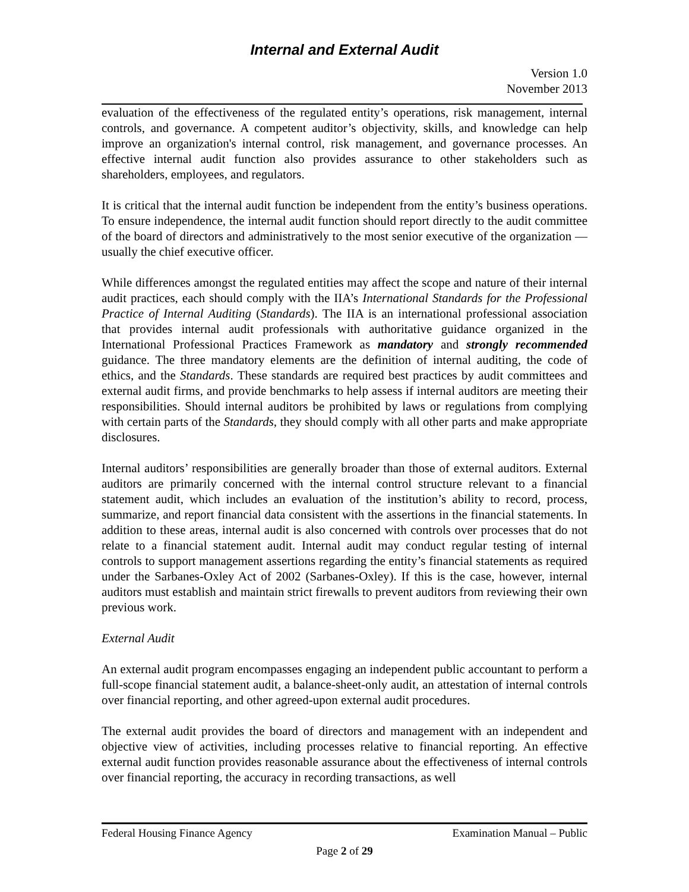Internal and External Audit
Version 1.0
November 2013
evaluation of the effectiveness of the regulated entity’s operations, risk management, internal controls, and governance. A competent auditor’s objectivity, skills, and knowledge can help improve an organization's internal control, risk management, and governance processes. An effective internal audit function also provides assurance to other stakeholders such as shareholders, employees, and regulators.
It is critical that the internal audit function be independent from the entity’s business operations. To ensure independence, the internal audit function should report directly to the audit committee of the board of directors and administratively to the most senior executive of the organization — usually the chief executive officer.
While differences amongst the regulated entities may affect the scope and nature of their internal audit practices, each should comply with the IIA’s International Standards for the Professional Practice of Internal Auditing (Standards). The IIA is an international professional association that provides internal audit professionals with authoritative guidance organized in the International Professional Practices Framework as mandatory and strongly recommended guidance. The three mandatory elements are the definition of internal auditing, the code of ethics, and the Standards. These standards are required best practices by audit committees and external audit firms, and provide benchmarks to help assess if internal auditors are meeting their responsibilities. Should internal auditors be prohibited by laws or regulations from complying with certain parts of the Standards, they should comply with all other parts and make appropriate disclosures.
Internal auditors’ responsibilities are generally broader than those of external auditors. External auditors are primarily concerned with the internal control structure relevant to a financial statement audit, which includes an evaluation of the institution’s ability to record, process, summarize, and report financial data consistent with the assertions in the financial statements. In addition to these areas, internal audit is also concerned with controls over processes that do not relate to a financial statement audit. Internal audit may conduct regular testing of internal controls to support management assertions regarding the entity’s financial statements as required under the Sarbanes-Oxley Act of 2002 (Sarbanes-Oxley). If this is the case, however, internal auditors must establish and maintain strict firewalls to prevent auditors from reviewing their own previous work.
External Audit
An external audit program encompasses engaging an independent public accountant to perform a full-scope financial statement audit, a balance-sheet-only audit, an attestation of internal controls over financial reporting, and other agreed-upon external audit procedures.
The external audit provides the board of directors and management with an independent and objective view of activities, including processes relative to financial reporting. An effective external audit function provides reasonable assurance about the effectiveness of internal controls over financial reporting, the accuracy in recording transactions, as well
Federal Housing Finance Agency Examination Manual – Public
Page 2 of 29